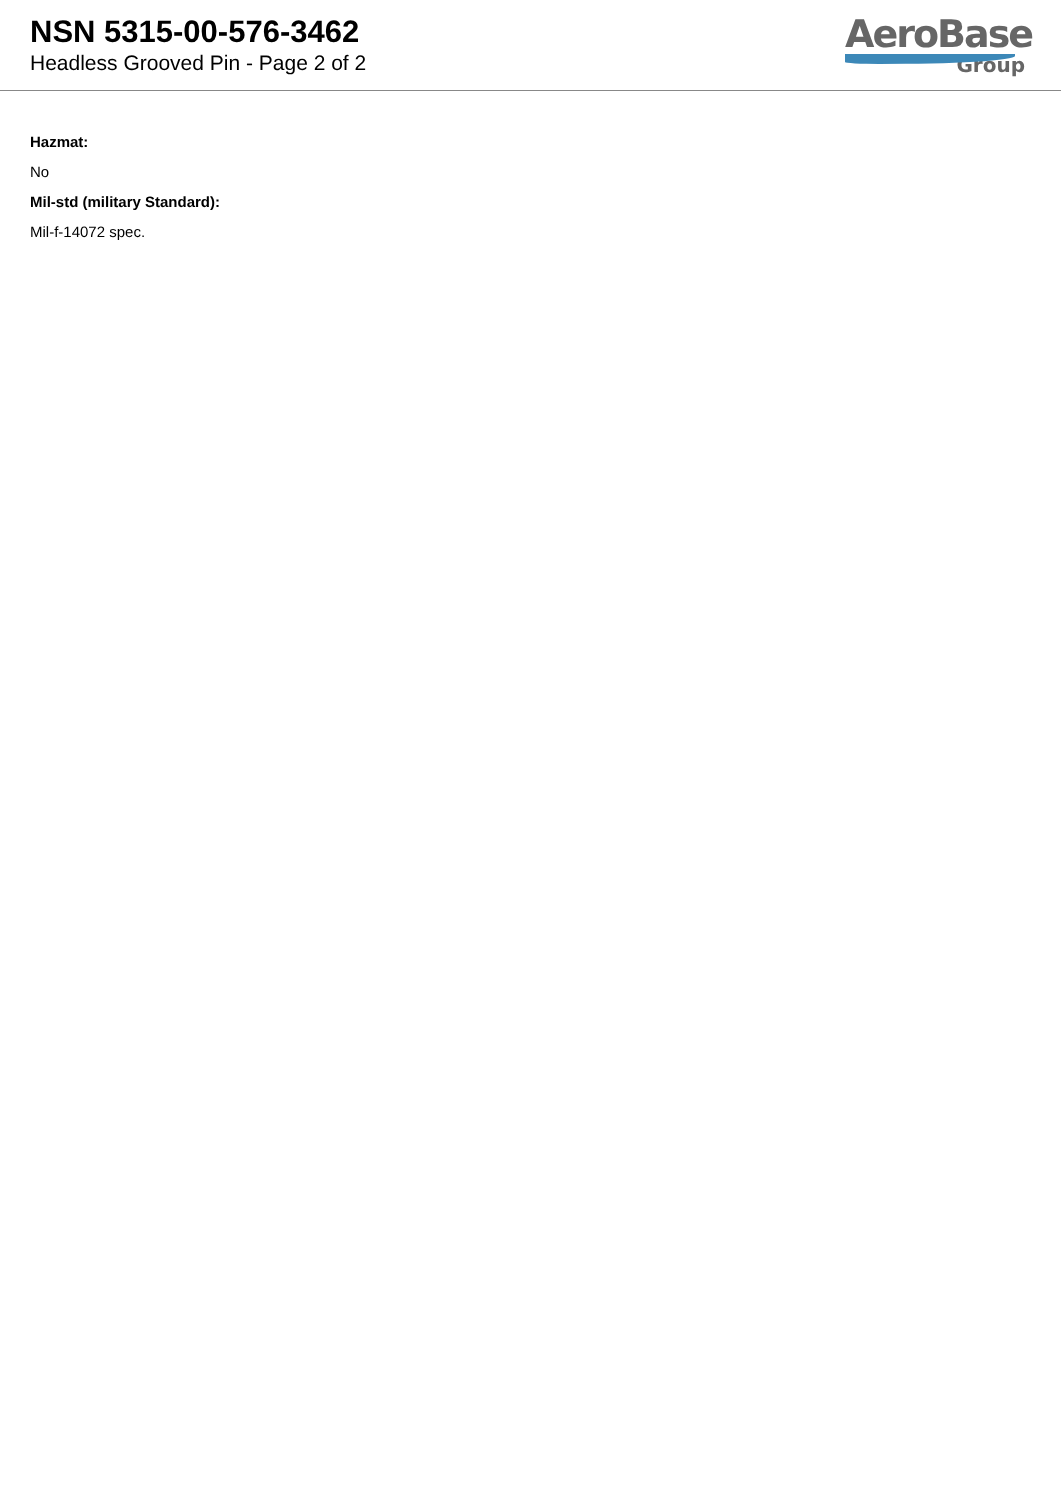NSN 5315-00-576-3462
Headless Grooved Pin - Page 2 of 2
AeroBase
Group
Hazmat:
No
Mil-std (military Standard):
Mil-f-14072 spec.